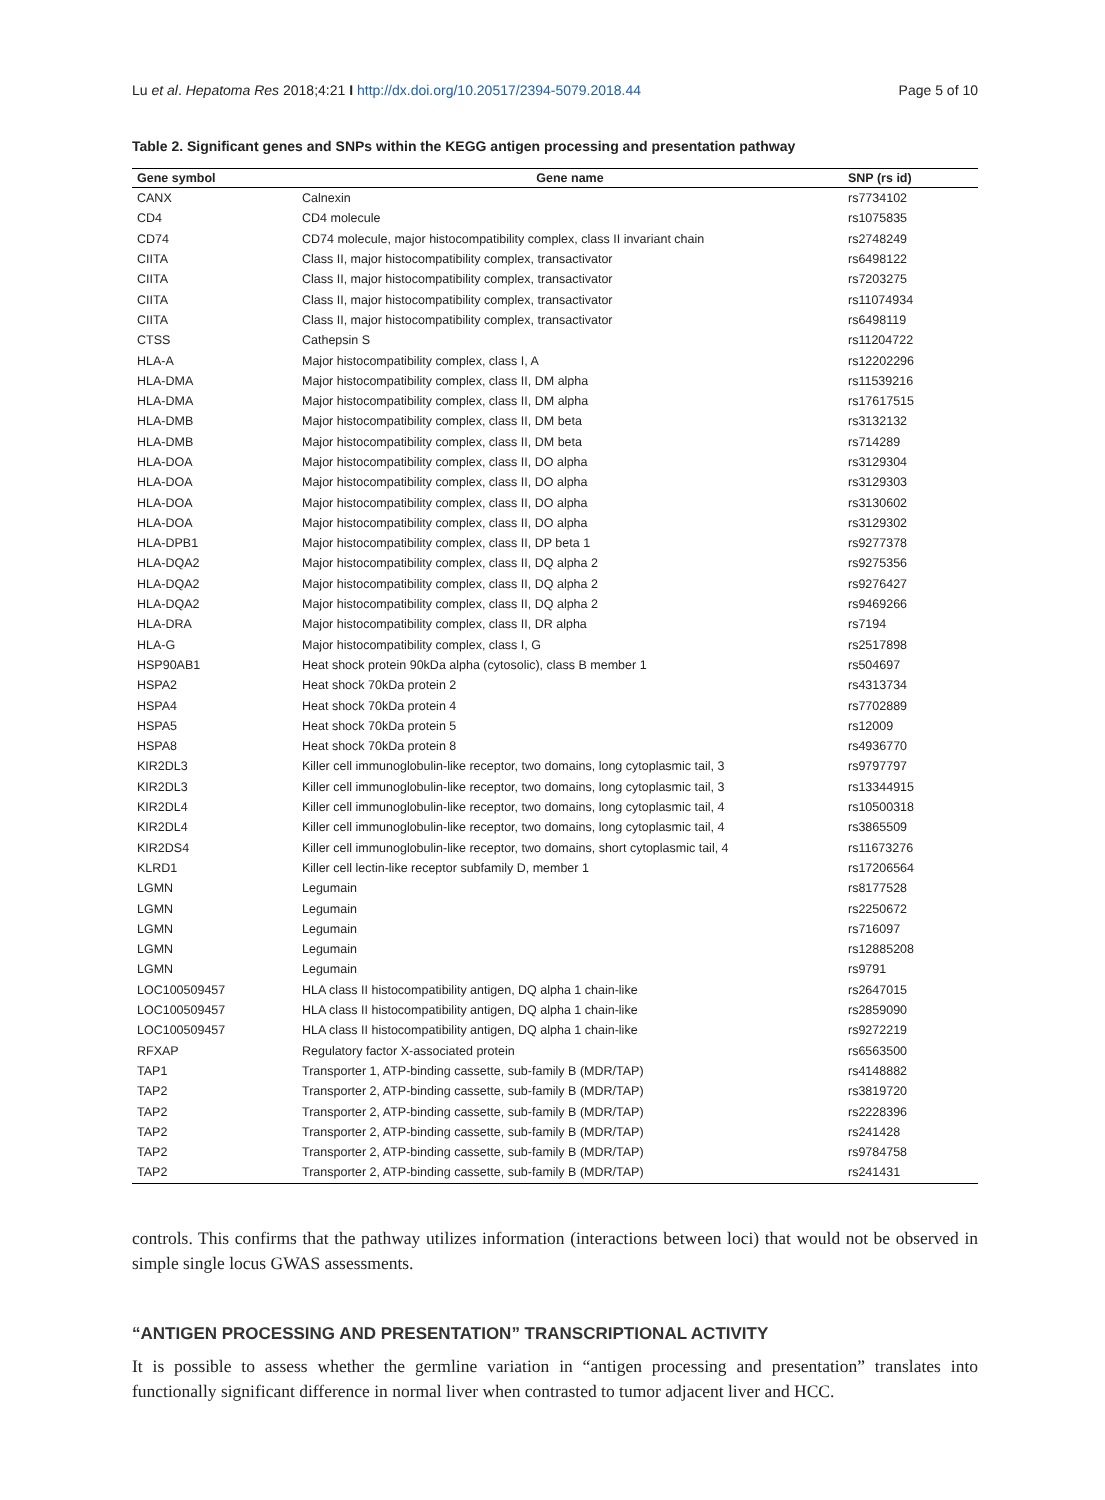Lu et al. Hepatoma Res 2018;4:21 I http://dx.doi.org/10.20517/2394-5079.2018.44 Page 5 of 10
Table 2. Significant genes and SNPs within the KEGG antigen processing and presentation pathway
| Gene symbol | Gene name | SNP (rs id) |
| --- | --- | --- |
| CANX | Calnexin | rs7734102 |
| CD4 | CD4 molecule | rs1075835 |
| CD74 | CD74 molecule, major histocompatibility complex, class II invariant chain | rs2748249 |
| CIITA | Class II, major histocompatibility complex, transactivator | rs6498122 |
| CIITA | Class II, major histocompatibility complex, transactivator | rs7203275 |
| CIITA | Class II, major histocompatibility complex, transactivator | rs11074934 |
| CIITA | Class II, major histocompatibility complex, transactivator | rs6498119 |
| CTSS | Cathepsin S | rs11204722 |
| HLA-A | Major histocompatibility complex, class I, A | rs12202296 |
| HLA-DMA | Major histocompatibility complex, class II, DM alpha | rs11539216 |
| HLA-DMA | Major histocompatibility complex, class II, DM alpha | rs17617515 |
| HLA-DMB | Major histocompatibility complex, class II, DM beta | rs3132132 |
| HLA-DMB | Major histocompatibility complex, class II, DM beta | rs714289 |
| HLA-DOA | Major histocompatibility complex, class II, DO alpha | rs3129304 |
| HLA-DOA | Major histocompatibility complex, class II, DO alpha | rs3129303 |
| HLA-DOA | Major histocompatibility complex, class II, DO alpha | rs3130602 |
| HLA-DOA | Major histocompatibility complex, class II, DO alpha | rs3129302 |
| HLA-DPB1 | Major histocompatibility complex, class II, DP beta 1 | rs9277378 |
| HLA-DQA2 | Major histocompatibility complex, class II, DQ alpha 2 | rs9275356 |
| HLA-DQA2 | Major histocompatibility complex, class II, DQ alpha 2 | rs9276427 |
| HLA-DQA2 | Major histocompatibility complex, class II, DQ alpha 2 | rs9469266 |
| HLA-DRA | Major histocompatibility complex, class II, DR alpha | rs7194 |
| HLA-G | Major histocompatibility complex, class I, G | rs2517898 |
| HSP90AB1 | Heat shock protein 90kDa alpha (cytosolic), class B member 1 | rs504697 |
| HSPA2 | Heat shock 70kDa protein 2 | rs4313734 |
| HSPA4 | Heat shock 70kDa protein 4 | rs7702889 |
| HSPA5 | Heat shock 70kDa protein 5 | rs12009 |
| HSPA8 | Heat shock 70kDa protein 8 | rs4936770 |
| KIR2DL3 | Killer cell immunoglobulin-like receptor, two domains, long cytoplasmic tail, 3 | rs9797797 |
| KIR2DL3 | Killer cell immunoglobulin-like receptor, two domains, long cytoplasmic tail, 3 | rs13344915 |
| KIR2DL4 | Killer cell immunoglobulin-like receptor, two domains, long cytoplasmic tail, 4 | rs10500318 |
| KIR2DL4 | Killer cell immunoglobulin-like receptor, two domains, long cytoplasmic tail, 4 | rs3865509 |
| KIR2DS4 | Killer cell immunoglobulin-like receptor, two domains, short cytoplasmic tail, 4 | rs11673276 |
| KLRD1 | Killer cell lectin-like receptor subfamily D, member 1 | rs17206564 |
| LGMN | Legumain | rs8177528 |
| LGMN | Legumain | rs2250672 |
| LGMN | Legumain | rs716097 |
| LGMN | Legumain | rs12885208 |
| LGMN | Legumain | rs9791 |
| LOC100509457 | HLA class II histocompatibility antigen, DQ alpha 1 chain-like | rs2647015 |
| LOC100509457 | HLA class II histocompatibility antigen, DQ alpha 1 chain-like | rs2859090 |
| LOC100509457 | HLA class II histocompatibility antigen, DQ alpha 1 chain-like | rs9272219 |
| RFXAP | Regulatory factor X-associated protein | rs6563500 |
| TAP1 | Transporter 1, ATP-binding cassette, sub-family B (MDR/TAP) | rs4148882 |
| TAP2 | Transporter 2, ATP-binding cassette, sub-family B (MDR/TAP) | rs3819720 |
| TAP2 | Transporter 2, ATP-binding cassette, sub-family B (MDR/TAP) | rs2228396 |
| TAP2 | Transporter 2, ATP-binding cassette, sub-family B (MDR/TAP) | rs241428 |
| TAP2 | Transporter 2, ATP-binding cassette, sub-family B (MDR/TAP) | rs9784758 |
| TAP2 | Transporter 2, ATP-binding cassette, sub-family B (MDR/TAP) | rs241431 |
controls. This confirms that the pathway utilizes information (interactions between loci) that would not be observed in simple single locus GWAS assessments.
“ANTIGEN PROCESSING AND PRESENTATION” TRANSCRIPTIONAL ACTIVITY
It is possible to assess whether the germline variation in “antigen processing and presentation” translates into functionally significant difference in normal liver when contrasted to tumor adjacent liver and HCC.